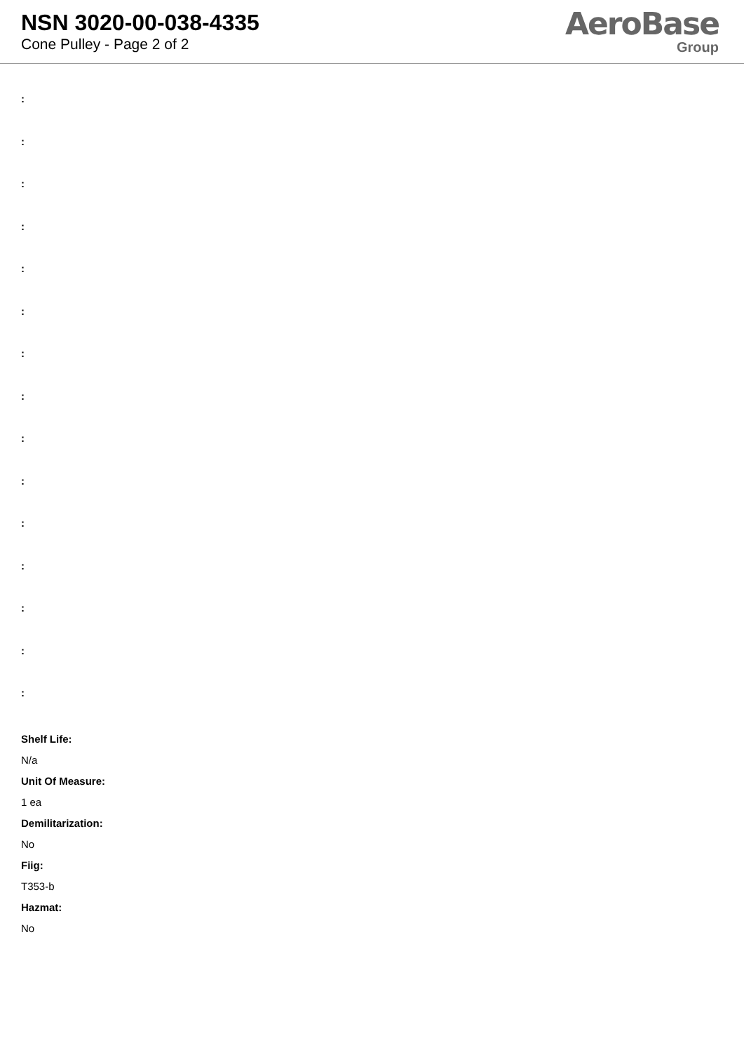NSN 3020-00-038-4335
Cone Pulley - Page 2 of 2
AeroBase
Group
:
:
:
:
:
:
:
:
:
:
:
:
:
:
:
Shelf Life:
N/a
Unit Of Measure:
1 ea
Demilitarization:
No
Fiig:
T353-b
Hazmat:
No